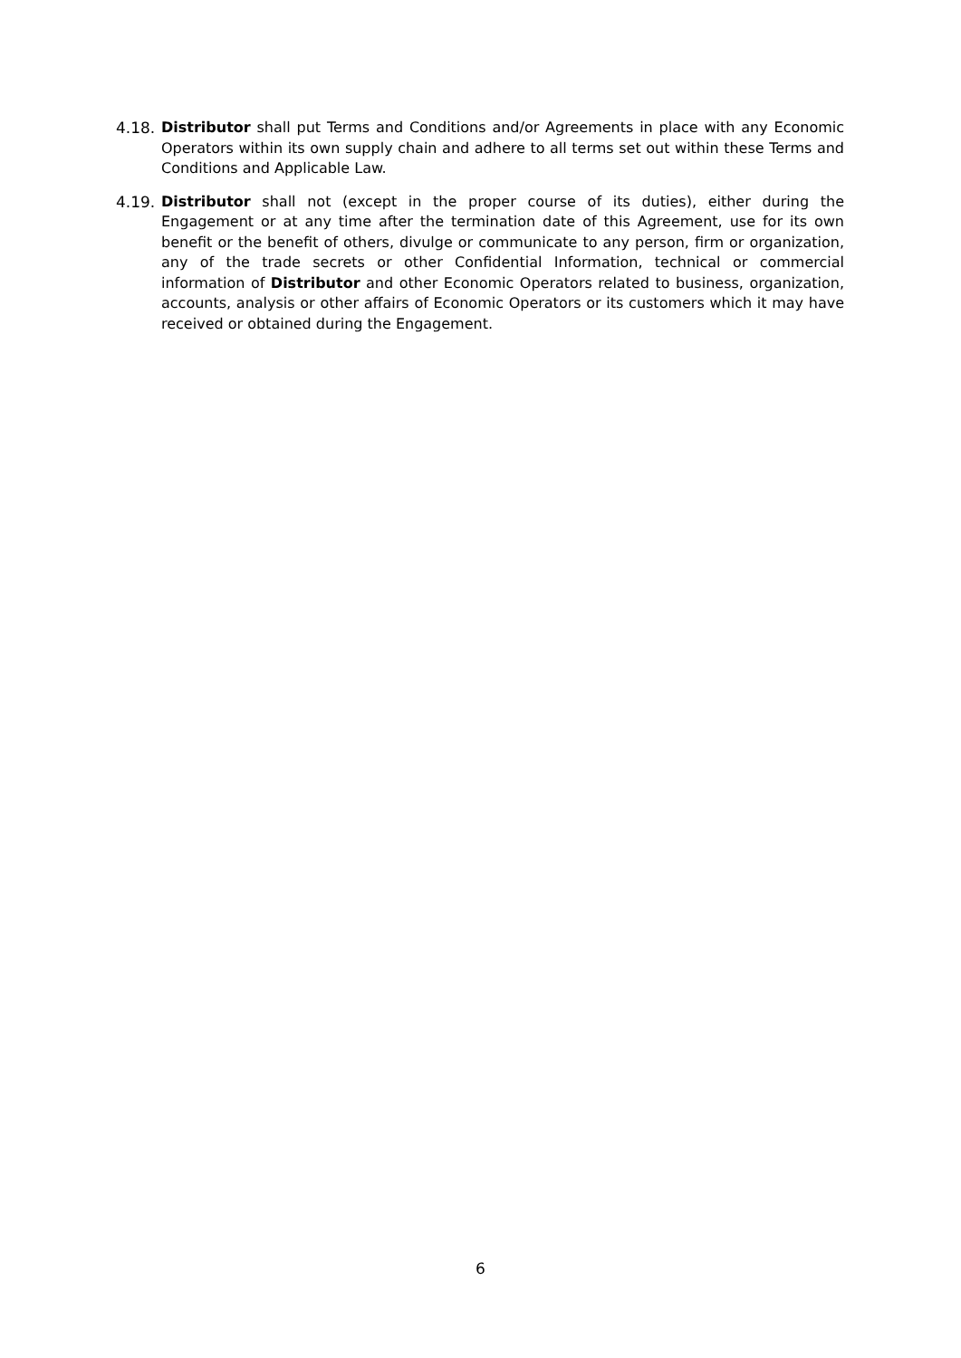4.18.
Distributor shall put Terms and Conditions and/or Agreements in place with any Economic Operators within its own supply chain and adhere to all terms set out within these Terms and Conditions and Applicable Law.
4.19.
Distributor shall not (except in the proper course of its duties), either during the Engagement or at any time after the termination date of this Agreement, use for its own benefit or the benefit of others, divulge or communicate to any person, firm or organization, any of the trade secrets or other Confidential Information, technical or commercial information of Distributor and other Economic Operators related to business, organization, accounts, analysis or other affairs of Economic Operators or its customers which it may have received or obtained during the Engagement.
6